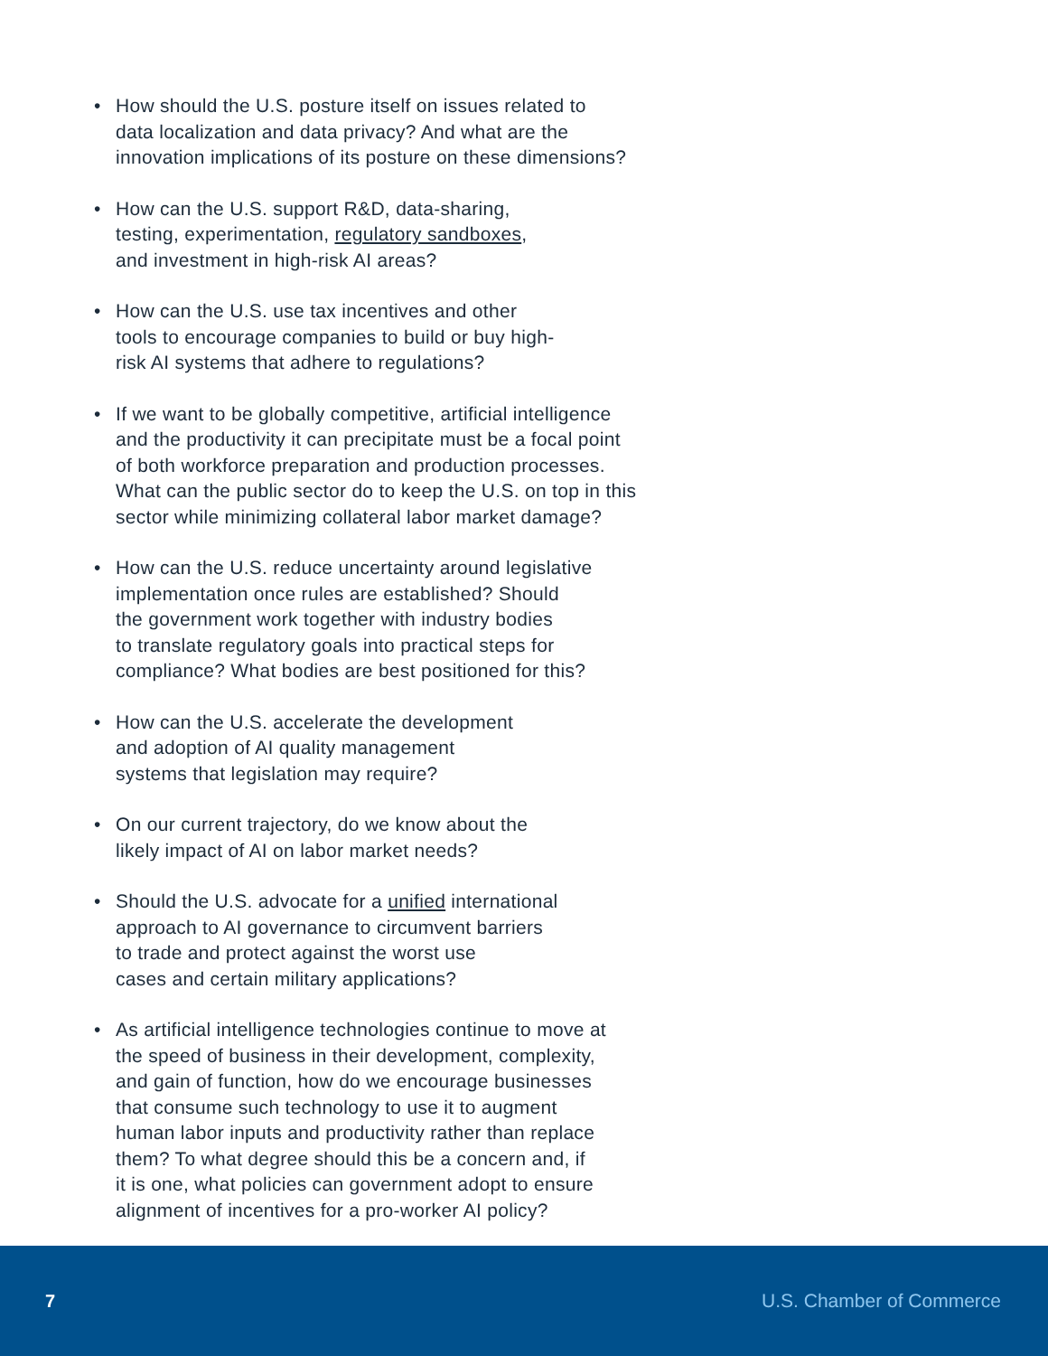• How should the U.S. posture itself on issues related to
data localization and data privacy? And what are the
innovation implications of its posture on these dimensions?
• How can the U.S. support R&D, data-sharing,
testing, experimentation, regulatory sandboxes,
and investment in high-risk AI areas?
• How can the U.S. use tax incentives and other
tools to encourage companies to build or buy high-
risk AI systems that adhere to regulations?
• If we want to be globally competitive, artificial intelligence
and the productivity it can precipitate must be a focal point
of both workforce preparation and production processes.
What can the public sector do to keep the U.S. on top in this
sector while minimizing collateral labor market damage?
• How can the U.S. reduce uncertainty around legislative
implementation once rules are established? Should
the government work together with industry bodies
to translate regulatory goals into practical steps for
compliance? What bodies are best positioned for this?
• How can the U.S. accelerate the development
and adoption of AI quality management
systems that legislation may require?
• On our current trajectory, do we know about the
likely impact of AI on labor market needs?
• Should the U.S. advocate for a unified international
approach to AI governance to circumvent barriers
to trade and protect against the worst use
cases and certain military applications?
• As artificial intelligence technologies continue to move at
the speed of business in their development, complexity,
and gain of function, how do we encourage businesses
that consume such technology to use it to augment
human labor inputs and productivity rather than replace
them? To what degree should this be a concern and, if
it is one, what policies can government adopt to ensure
alignment of incentives for a pro-worker AI policy?
7 U.S. Chamber of Commerce